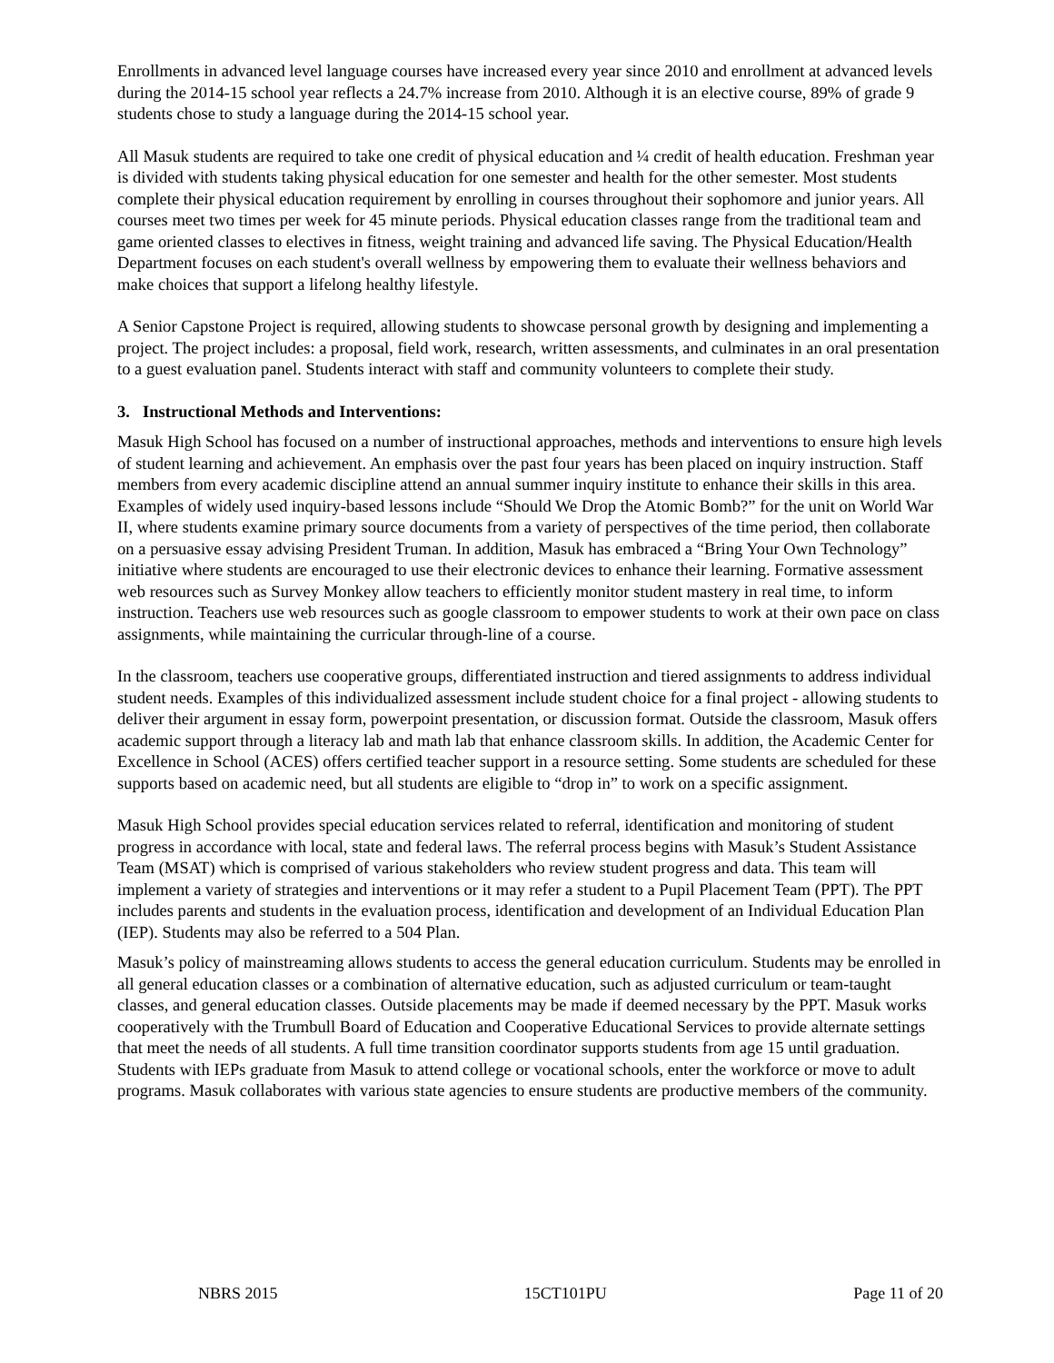Enrollments in advanced level language courses have increased every year since 2010 and enrollment at advanced levels during the 2014-15 school year reflects a 24.7% increase from 2010. Although it is an elective course, 89% of grade 9 students chose to study a language during the 2014-15 school year.
All Masuk students are required to take one credit of physical education and ¼ credit of health education. Freshman year is divided with students taking physical education for one semester and health for the other semester. Most students complete their physical education requirement by enrolling in courses throughout their sophomore and junior years. All courses meet two times per week for 45 minute periods. Physical education classes range from the traditional team and game oriented classes to electives in fitness, weight training and advanced life saving. The Physical Education/Health Department focuses on each student's overall wellness by empowering them to evaluate their wellness behaviors and make choices that support a lifelong healthy lifestyle.
A Senior Capstone Project is required, allowing students to showcase personal growth by designing and implementing a project. The project includes: a proposal, field work, research, written assessments, and culminates in an oral presentation to a guest evaluation panel. Students interact with staff and community volunteers to complete their study.
3. Instructional Methods and Interventions:
Masuk High School has focused on a number of instructional approaches, methods and interventions to ensure high levels of student learning and achievement. An emphasis over the past four years has been placed on inquiry instruction. Staff members from every academic discipline attend an annual summer inquiry institute to enhance their skills in this area. Examples of widely used inquiry-based lessons include “Should We Drop the Atomic Bomb?” for the unit on World War II, where students examine primary source documents from a variety of perspectives of the time period, then collaborate on a persuasive essay advising President Truman. In addition, Masuk has embraced a “Bring Your Own Technology” initiative where students are encouraged to use their electronic devices to enhance their learning. Formative assessment web resources such as Survey Monkey allow teachers to efficiently monitor student mastery in real time, to inform instruction. Teachers use web resources such as google classroom to empower students to work at their own pace on class assignments, while maintaining the curricular through-line of a course.
In the classroom, teachers use cooperative groups, differentiated instruction and tiered assignments to address individual student needs. Examples of this individualized assessment include student choice for a final project - allowing students to deliver their argument in essay form, powerpoint presentation, or discussion format. Outside the classroom, Masuk offers academic support through a literacy lab and math lab that enhance classroom skills. In addition, the Academic Center for Excellence in School (ACES) offers certified teacher support in a resource setting. Some students are scheduled for these supports based on academic need, but all students are eligible to “drop in” to work on a specific assignment.
Masuk High School provides special education services related to referral, identification and monitoring of student progress in accordance with local, state and federal laws. The referral process begins with Masuk’s Student Assistance Team (MSAT) which is comprised of various stakeholders who review student progress and data. This team will implement a variety of strategies and interventions or it may refer a student to a Pupil Placement Team (PPT). The PPT includes parents and students in the evaluation process, identification and development of an Individual Education Plan (IEP). Students may also be referred to a 504 Plan.
Masuk’s policy of mainstreaming allows students to access the general education curriculum. Students may be enrolled in all general education classes or a combination of alternative education, such as adjusted curriculum or team-taught classes, and general education classes. Outside placements may be made if deemed necessary by the PPT. Masuk works cooperatively with the Trumbull Board of Education and Cooperative Educational Services to provide alternate settings that meet the needs of all students. A full time transition coordinator supports students from age 15 until graduation. Students with IEPs graduate from Masuk to attend college or vocational schools, enter the workforce or move to adult programs. Masuk collaborates with various state agencies to ensure students are productive members of the community.
NBRS 2015 15CT101PU Page 11 of 20